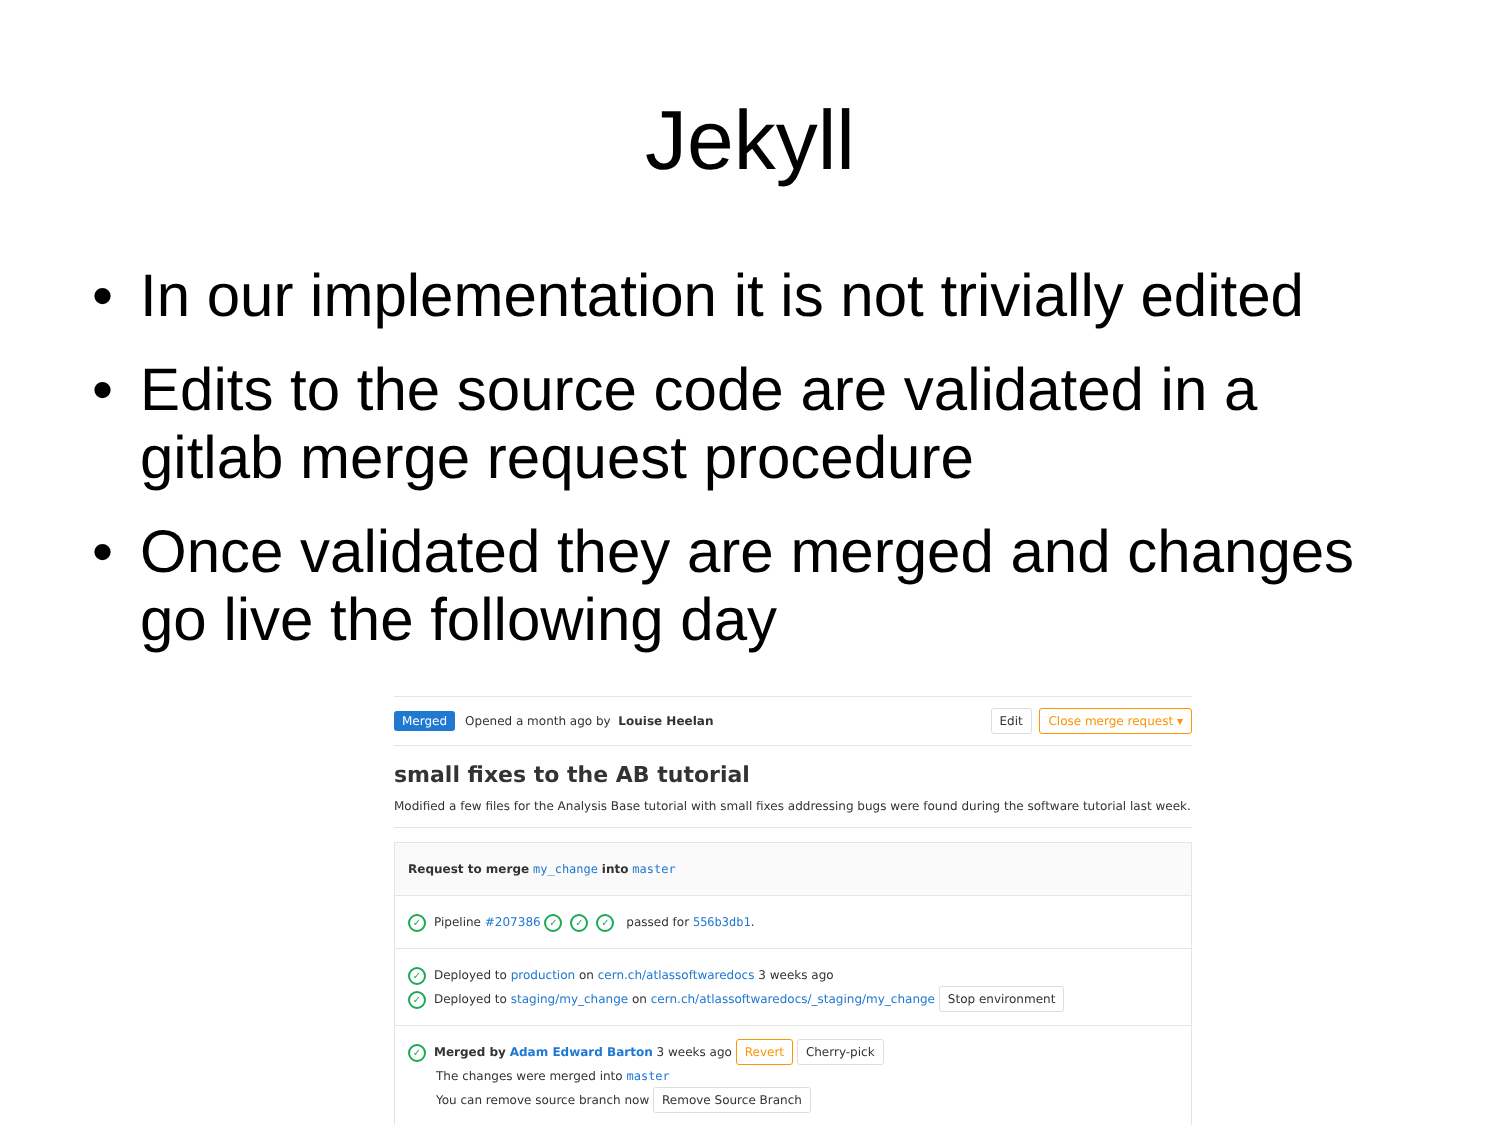Jekyll
• In our implementation it is not trivially edited
• Edits to the source code are validated in a gitlab merge request procedure
• Once validated they are merged and changes go live the following day
Merged Opened a month ago by Louise Heelan Edit Close merge request ▾
small fixes to the AB tutorial
Modified a few files for the Analysis Base tutorial with small fixes addressing bugs were found during the software tutorial last week.
Request to merge my_change into master
✓ Pipeline #207386 ✓ ✓ ✓ passed for 556b3db1.
✓ Deployed to production on cern.ch/atlassoftwaredocs 3 weeks ago
✓ Deployed to staging/my_change on cern.ch/atlassoftwaredocs/_staging/my_change Stop environment
✓ Merged by Adam Edward Barton 3 weeks ago Revert Cherry-pick
The changes were merged into master
You can remove source branch now Remove Source Branch